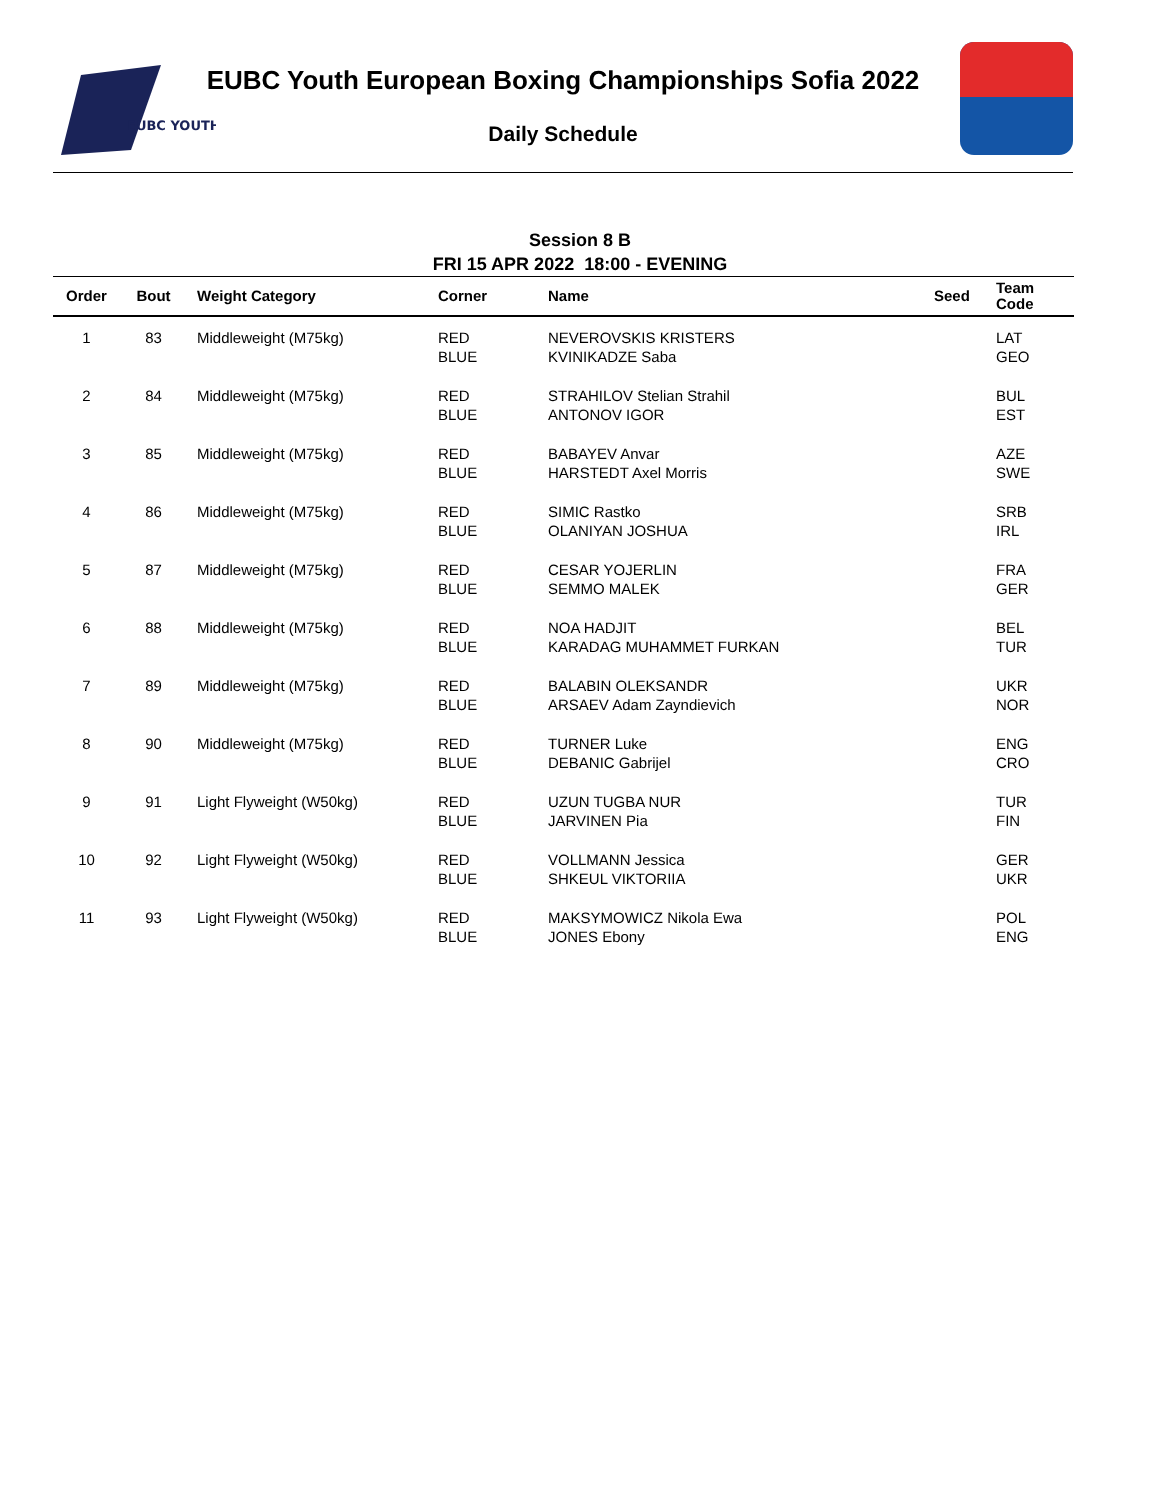EUBC YOUTH
EUBC Youth European Boxing Championships Sofia 2022
Daily Schedule
Session 8 B
FRI 15 APR 2022 18:00 - EVENING
| Order | Bout | Weight Category | Corner | Name | Seed | Team Code |
| --- | --- | --- | --- | --- | --- | --- |
| 1 | 83 | Middleweight (M75kg) | RED BLUE | NEVEROVSKIS KRISTERS KVINIKADZE Saba | | LAT GEO |
| 2 | 84 | Middleweight (M75kg) | RED BLUE | STRAHILOV Stelian Strahil ANTONOV IGOR | | BUL EST |
| 3 | 85 | Middleweight (M75kg) | RED BLUE | BABAYEV Anvar HARSTEDT Axel Morris | | AZE SWE |
| 4 | 86 | Middleweight (M75kg) | RED BLUE | SIMIC Rastko OLANIYAN JOSHUA | | SRB IRL |
| 5 | 87 | Middleweight (M75kg) | RED BLUE | CESAR YOJERLIN SEMMO MALEK | | FRA GER |
| 6 | 88 | Middleweight (M75kg) | RED BLUE | NOA HADJIT KARADAG MUHAMMET FURKAN | | BEL TUR |
| 7 | 89 | Middleweight (M75kg) | RED BLUE | BALABIN OLEKSANDR ARSAEV Adam Zayndievich | | UKR NOR |
| 8 | 90 | Middleweight (M75kg) | RED BLUE | TURNER Luke DEBANIC Gabrijel | | ENG CRO |
| 9 | 91 | Light Flyweight (W50kg) | RED BLUE | UZUN TUGBA NUR JARVINEN Pia | | TUR FIN |
| 10 | 92 | Light Flyweight (W50kg) | RED BLUE | VOLLMANN Jessica SHKEUL VIKTORIIA | | GER UKR |
| 11 | 93 | Light Flyweight (W50kg) | RED BLUE | MAKSYMOWICZ Nikola Ewa JONES Ebony | | POL ENG |